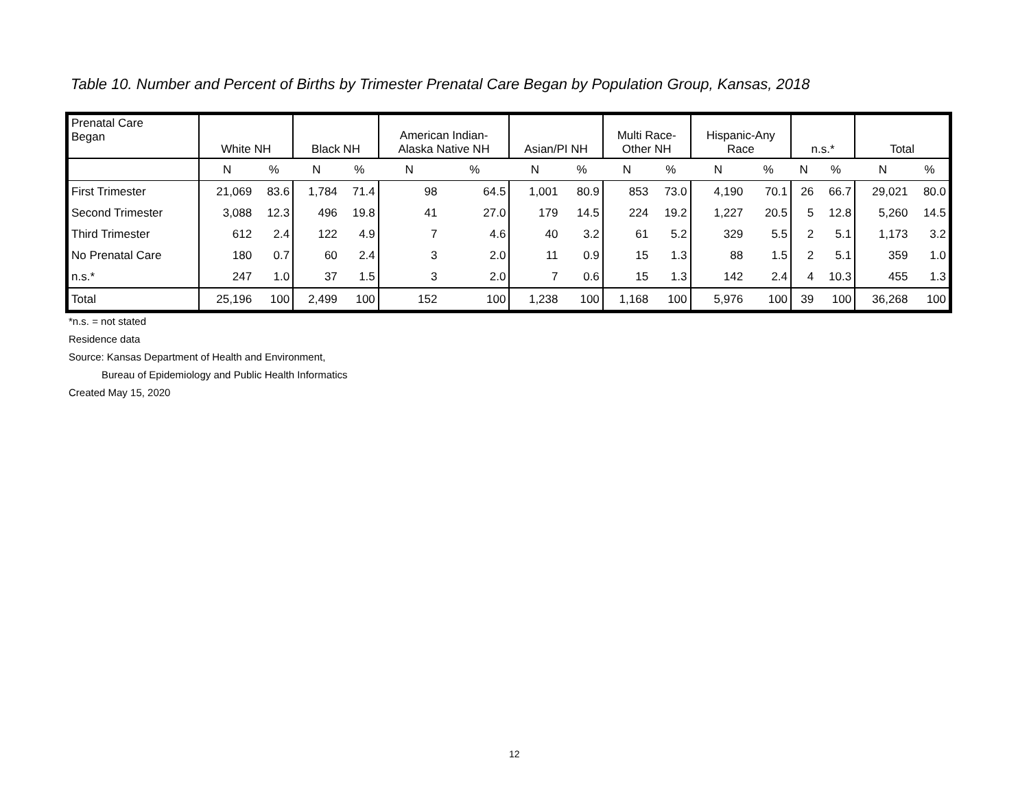Table 10. Number and Percent of Births by Trimester Prenatal Care Began by Population Group, Kansas, 2018
| Prenatal Care Began | White NH | | Black NH | | American Indian- Alaska Native NH | | Asian/PI NH | | Multi Race- Other NH | | Hispanic-Any Race | | n.s.* | | Total | |
| --- | --- | --- | --- | --- | --- | --- | --- | --- | --- | --- | --- | --- | --- | --- | --- | --- |
| | N | % | N | % | N | % | N | % | N | % | N | % | N | % | N | % |
| First Trimester | 21,069 | 83.6 | 1,784 | 71.4 | 98 | 64.5 | 1,001 | 80.9 | 853 | 73.0 | 4,190 | 70.1 | 26 | 66.7 | 29,021 | 80.0 |
| Second Trimester | 3,088 | 12.3 | 496 | 19.8 | 41 | 27.0 | 179 | 14.5 | 224 | 19.2 | 1,227 | 20.5 | 5 | 12.8 | 5,260 | 14.5 |
| Third Trimester | 612 | 2.4 | 122 | 4.9 | 7 | 4.6 | 40 | 3.2 | 61 | 5.2 | 329 | 5.5 | 2 | 5.1 | 1,173 | 3.2 |
| No Prenatal Care | 180 | 0.7 | 60 | 2.4 | 3 | 2.0 | 11 | 0.9 | 15 | 1.3 | 88 | 1.5 | 2 | 5.1 | 359 | 1.0 |
| n.s.* | 247 | 1.0 | 37 | 1.5 | 3 | 2.0 | 7 | 0.6 | 15 | 1.3 | 142 | 2.4 | 4 | 10.3 | 455 | 1.3 |
| Total | 25,196 | 100 | 2,499 | 100 | 152 | 100 | 1,238 | 100 | 1,168 | 100 | 5,976 | 100 | 39 | 100 | 36,268 | 100 |
*n.s. = not stated
Residence data
Source: Kansas Department of Health and Environment,
Bureau of Epidemiology and Public Health Informatics
Created May 15, 2020
12